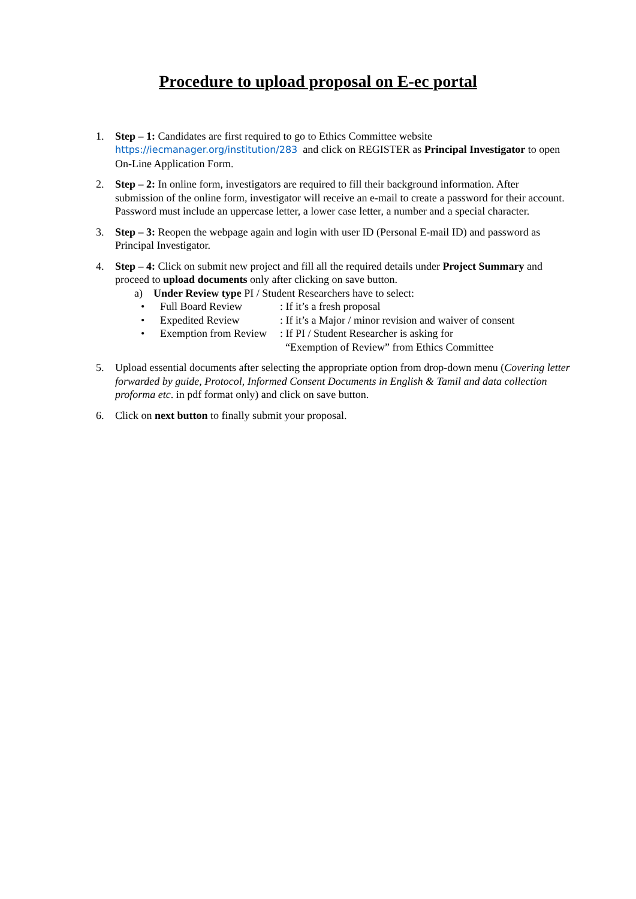Procedure to upload proposal on E-ec portal
1. Step – 1: Candidates are first required to go to Ethics Committee website https://iecmanager.org/institution/283 and click on REGISTER as Principal Investigator to open On-Line Application Form.
2. Step – 2: In online form, investigators are required to fill their background information. After submission of the online form, investigator will receive an e-mail to create a password for their account. Password must include an uppercase letter, a lower case letter, a number and a special character.
3. Step – 3: Reopen the webpage again and login with user ID (Personal E-mail ID) and password as Principal Investigator.
4. Step – 4: Click on submit new project and fill all the required details under Project Summary and proceed to upload documents only after clicking on save button.
a) Under Review type PI / Student Researchers have to select:
• Full Board Review: If it’s a fresh proposal
• Expedited Review: If it’s a Major / minor revision and waiver of consent
• Exemption from Review: If PI / Student Researcher is asking for
“Exemption of Review” from Ethics Committee
5. Upload essential documents after selecting the appropriate option from drop-down menu (Covering letter forwarded by guide, Protocol, Informed Consent Documents in English & Tamil and data collection proforma etc. in pdf format only) and click on save button.
6. Click on next button to finally submit your proposal.